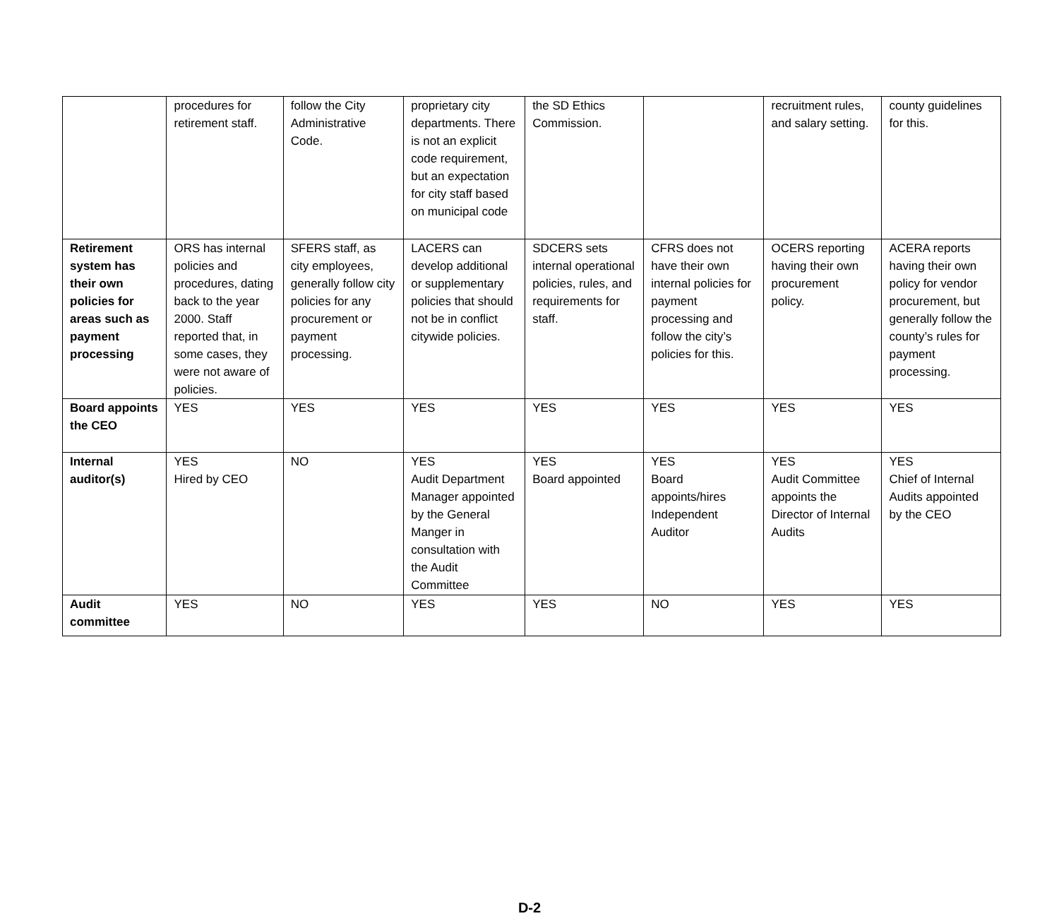| | procedures for retirement staff. | follow the City Administrative Code. | proprietary city departments. There is not an explicit code requirement, but an expectation for city staff based on municipal code | the SD Ethics Commission. | | recruitment rules, and salary setting. | county guidelines for this. |
| Retirement system has their own policies for areas such as payment processing | ORS has internal policies and procedures, dating back to the year 2000. Staff reported that, in some cases, they were not aware of policies. | SFERS staff, as city employees, generally follow city policies for any procurement or payment processing. | LACERS can develop additional or supplementary policies that should not be in conflict citywide policies. | SDCERS sets internal operational policies, rules, and requirements for staff. | CFRS does not have their own internal policies for payment processing and follow the city’s policies for this. | OCERS reporting having their own procurement policy. | ACERA reports having their own policy for vendor procurement, but generally follow the county’s rules for payment processing. |
| Board appoints the CEO | YES | YES | YES | YES | YES | YES | YES |
| Internal auditor(s) | YES Hired by CEO | NO | YES Audit Department Manager appointed by the General Manger in consultation with the Audit Committee | YES Board appointed | YES Board appoints/hires Independent Auditor | YES Audit Committee appoints the Director of Internal Audits | YES Chief of Internal Audits appointed by the CEO |
| Audit committee | YES | NO | YES | YES | NO | YES | YES |
D-2